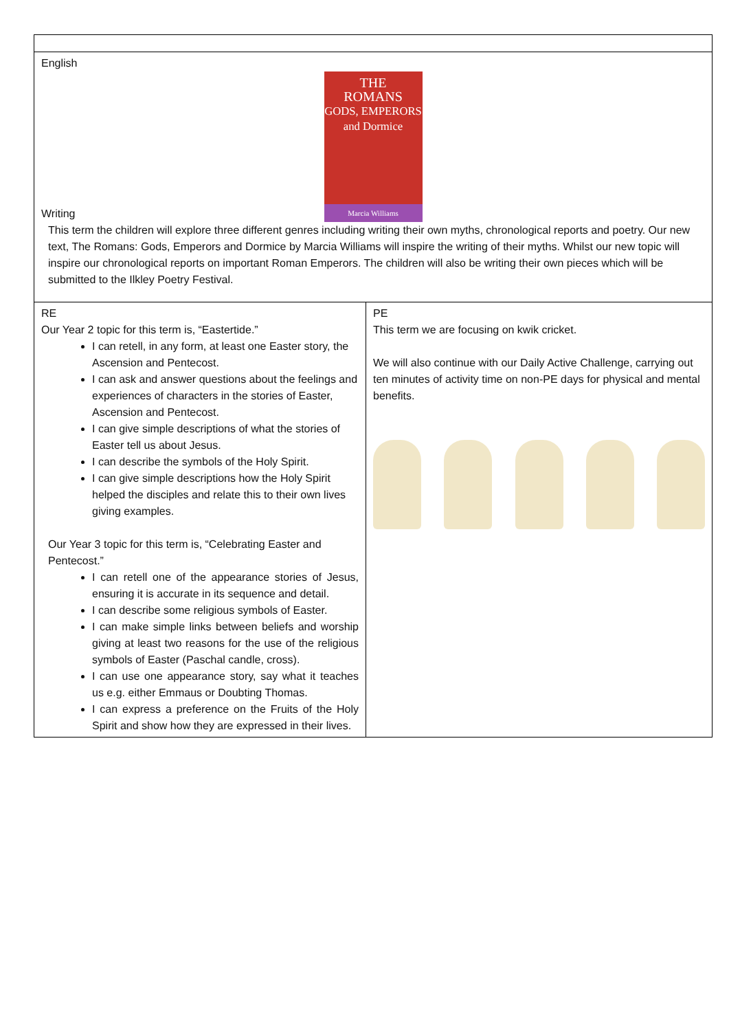English
THE
ROMANS
GODS, EMPERORS and Dormice
Marcia Williams
Writing
This term the children will explore three different genres including writing their own myths, chronological reports and poetry. Our new text, The Romans: Gods, Emperors and Dormice by Marcia Williams will inspire the writing of their myths. Whilst our new topic will inspire our chronological reports on important Roman Emperors. The children will also be writing their own pieces which will be submitted to the Ilkley Poetry Festival.
RE
Our Year 2 topic for this term is, “Eastertide.”
I can retell, in any form, at least one Easter story, the Ascension and Pentecost.
I can ask and answer questions about the feelings and experiences of characters in the stories of Easter, Ascension and Pentecost.
I can give simple descriptions of what the stories of Easter tell us about Jesus.
I can describe the symbols of the Holy Spirit.
I can give simple descriptions how the Holy Spirit helped the disciples and relate this to their own lives giving examples.
Our Year 3 topic for this term is, “Celebrating Easter and Pentecost.”
I can retell one of the appearance stories of Jesus, ensuring it is accurate in its sequence and detail.
I can describe some religious symbols of Easter.
I can make simple links between beliefs and worship giving at least two reasons for the use of the religious symbols of Easter (Paschal candle, cross).
I can use one appearance story, say what it teaches us e.g. either Emmaus or Doubting Thomas.
I can express a preference on the Fruits of the Holy Spirit and show how they are expressed in their lives.
PE
This term we are focusing on kwik cricket.
We will also continue with our Daily Active Challenge, carrying out ten minutes of activity time on non-PE days for physical and mental benefits.